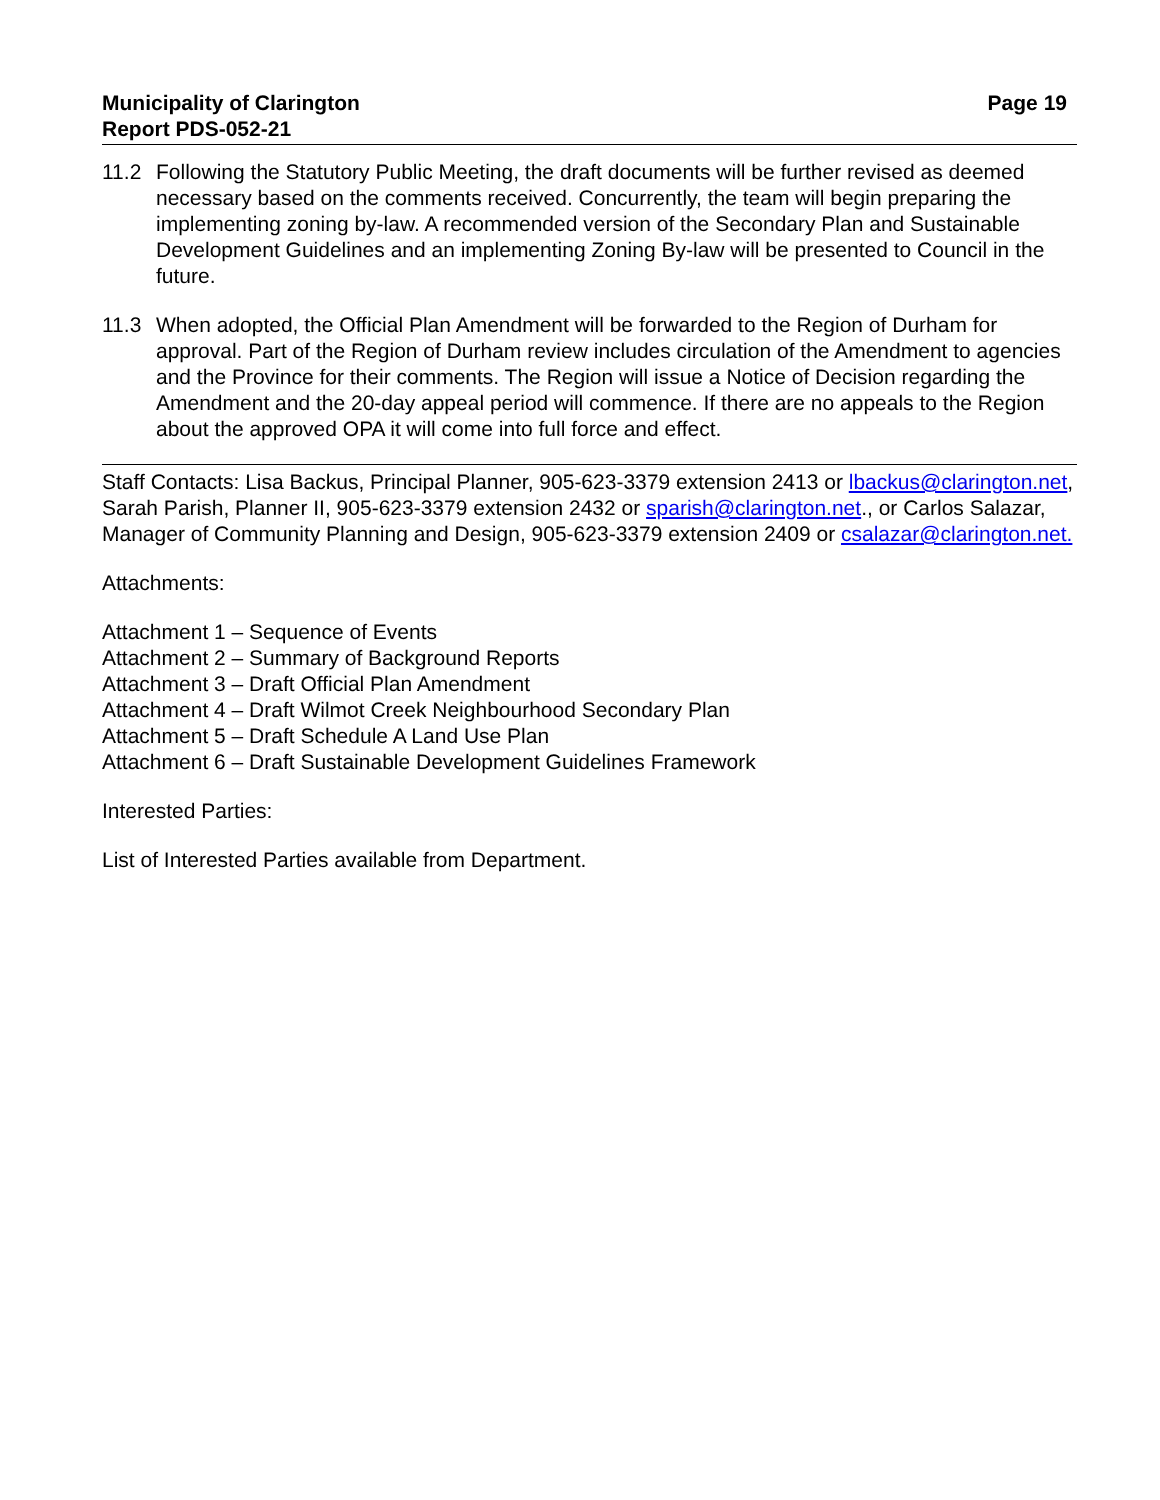Municipality of Clarington
Report PDS-052-21
Page 19
11.2 Following the Statutory Public Meeting, the draft documents will be further revised as deemed necessary based on the comments received. Concurrently, the team will begin preparing the implementing zoning by-law. A recommended version of the Secondary Plan and Sustainable Development Guidelines and an implementing Zoning By-law will be presented to Council in the future.
11.3 When adopted, the Official Plan Amendment will be forwarded to the Region of Durham for approval. Part of the Region of Durham review includes circulation of the Amendment to agencies and the Province for their comments. The Region will issue a Notice of Decision regarding the Amendment and the 20-day appeal period will commence. If there are no appeals to the Region about the approved OPA it will come into full force and effect.
Staff Contacts: Lisa Backus, Principal Planner, 905-623-3379 extension 2413 or lbackus@clarington.net, Sarah Parish, Planner II, 905-623-3379 extension 2432 or sparish@clarington.net., or Carlos Salazar, Manager of Community Planning and Design, 905-623-3379 extension 2409 or csalazar@clarington.net.
Attachments:
Attachment 1 – Sequence of Events
Attachment 2 – Summary of Background Reports
Attachment 3 – Draft Official Plan Amendment
Attachment 4 – Draft Wilmot Creek Neighbourhood Secondary Plan
Attachment 5 – Draft Schedule A Land Use Plan
Attachment 6 – Draft Sustainable Development Guidelines Framework
Interested Parties:
List of Interested Parties available from Department.